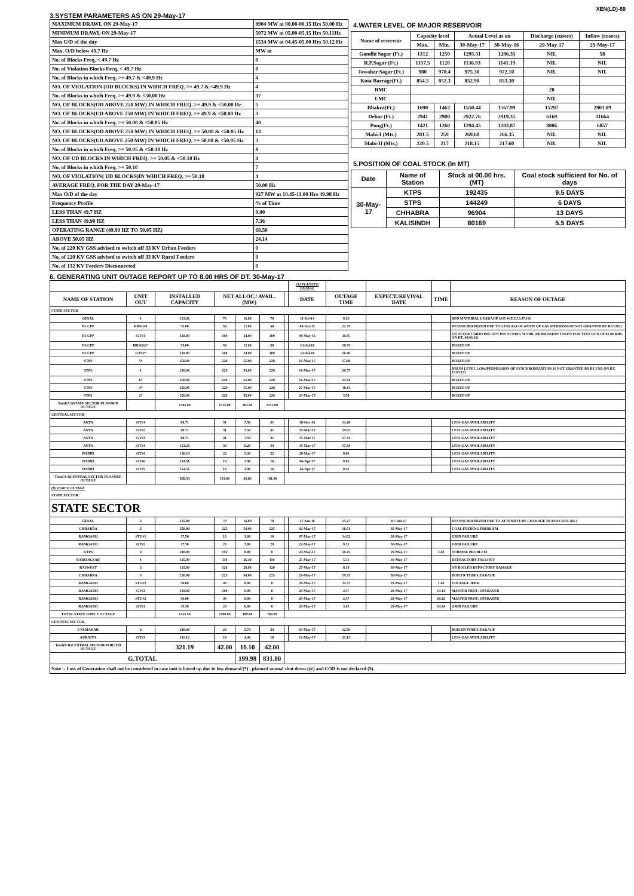XEN(LD)-69
3.SYSTEM PARAMETERS AS ON 29-May-17
| MAXIMUM DRAWL ON 29-May-17 | 8904 MW at 00.00-00.15 Hrs 50.00 Hz |
| MINIMUM DRAWL ON 29-May-17 | 5072 MW at 05.00-05.15 Hrs 50.11Hz |
| Max U/D of the day | 1534 MW at 04.45-05.00 Hrs 50.12 Hz |
| Max. O/D below 49.7 Hz | MW at |
| No. of Blocks Freq. < 49.7 Hz | 0 |
| No. of Violation Blocks Freq. < 49.7 Hz | 0 |
| No. of Blocks in which Freq. >= 49.7 & <49.9 Hz | 4 |
| NO. OF VIOLATION (OD BLOCKS) IN WHICH FREQ. >= 49.7 & <49.9 Hz | 4 |
| No. of Blocks in which Freq. >= 49.9 & <50.00 Hz | 37 |
| NO. OF BLOCKS(OD ABOVE 250 MW) IN WHICH FREQ. >= 49.9 & <50.00 Hz | 5 |
| NO. OF BLOCKS(UD ABOVE 250 MW) IN WHICH FREQ. >= 49.9 & <50.00 Hz | 3 |
| No. of Blocks in which Freq. >= 50.00 & <50.05 Hz | 40 |
| NO. OF BLOCKS(OD ABOVE 250 MW) IN WHICH FREQ. >= 50.00 & <50.05 Hz | 13 |
| NO. OF BLOCKS(UD ABOVE 250 MW) IN WHICH FREQ. >= 50.00 & <50.05 Hz | 3 |
| No. of Blocks in which Freq. >= 50.05 & <50.10 Hz | 8 |
| NO. OF UD BLOCKS IN WHICH FREQ. >= 50.05 & <50.10 Hz | 4 |
| No. of Blocks in which Freq. >= 50.10 | 7 |
| NO. OF VIOLATION( UD BLOCKS)IN WHICH FREQ. >= 50.10 | 4 |
| AVERAGE FREQ. FOR THE DAY 29-May-17 | 50.00 Hz |
| Max O/D of the day | 927 MW at 10.45-11.00 Hrs 49.98 Hz |
| Frequency Profile | % of Time |
| LESS THAN 49.7 HZ | 0.00 |
| LESS THAN 49.90 HZ | 7.36 |
| OPERATING RANGE (49.90 HZ TO 50.05 HZ) | 68.50 |
| ABOVE 50.05 HZ | 24.14 |
| No. of 220 KV GSS advised to switch off 33 KV Urban Feeders | 0 |
| No. of 220 KV GSS advised to switch off 33 KV Rural Feeders | 0 |
| No. of 132 KV Feeders Disconnected | 0 |
4.WATER LEVEL OF MAJOR RESERVOIR
| Name of reservoir | Capacity level | | Actual Level as on | | Discharge (cusecs) | Inflow (cusecs) |
| | Max. | Min. | 30-May-17 | 30-May-16 | 29-May-17 | 29-May-17 |
| Gandhi Sagar (Ft.) | 1312 | 1250 | 1295.31 | 1286.35 | NIL | 58 |
| R.P.Sagar (Ft.) | 1157.5 | 1128 | 1136.93 | 1141.19 | NIL | NIL |
| Jawahar Sagar (Ft.) | 980 | 970.4 | 975.30 | 972.10 | NIL | NIL |
| Kota Barrage(Ft.) | 854.5 | 852.3 | 852.90 | 853.30 | | |
| RMC | | | | | 20 | |
| LMC | | | | | NIL | |
| Bhakra(Ft.) | 1690 | 1462 | 1550.44 | 1567.99 | 15297 | 2903.09 |
| Dehar (Ft.) | 2941 | 2900 | 2922.76 | 2919.35 | 6169 | 11664 |
| Pong(Ft.) | 1421 | 1260 | 1294.45 | 1283.87 | 8006 | 6857 |
| Mahi-I (Mts.) | 281.5 | 259 | 269.60 | 266.35 | NIL | NIL |
| Mahi-II (Mts.) | 220.5 | 217 | 218.15 | 217.60 | NIL | NIL |
5.POSITION OF COAL STOCK (In MT)
| Date | Name of Station | Stock at 00.00 hrs. (MT) | Coal stock sufficient for No. of days |
| 30-May-17 | KTPS | 192435 | 9.5 DAYS |
| | STPS | 144249 | 6 DAYS |
| | CHHABRA | 96904 | 13 DAYS |
| | KALISINDH | 80169 | 5.5 DAYS |
6. GENERATING UNIT OUTAGE REPORT UP TO 8.00 HRS OF DT. 30-May-17
| | | | | | | | (A) PLANNED OUTAGE | | | | |
| NAME OF STATION | UNIT OUT | INSTALLED CAPACITY | NET ALLOC./ AVAIL. (MW) | | | | DATE | OUTAGE TIME | EXPECT./REVIVAL DATE | TIME | REASON OF OUTAGE |
| STATE SECTOR | | | | | | | | | | | |
| GIRAL | 1 | 125.00 | 70 | 16.80 | 70 | | 11-Jul-14 | 8.20 | | | BED MATERIAL LEAKAGE (S/D W.E.F.15.07.14) |
| DCCPP | HRSG#1 | 55.00 | 50 | 12.00 | 50 | | 03-Oct-15 | 22.35 | | | DESYNCHRONIZED DUE TO LESS ALLOCATION OF GAS (PERMISSION NOT GRANTED BY RUVNL) |
| DCCPP | GT#1 | 110.00 | 100 | 24.00 | 100 | | 08-May-16 | 11.05 | | | S/T AFTER CARRYING OUT PSS TUNING WORK (PERMISSION TAKEN FOR TEST RUN OF 01.00 HRS. ON DT. 08.05.16) |
| DCCPP | HRSG#2* | 55.00 | 50 | 12.00 | 50 | | 13-Jul-16 | 16.35 | | | BOXED UP |
| DCCPP | GT#2* | 110.00 | 100 | 24.00 | 100 | | 13-Jul-16 | 16.40 | | | BOXED UP |
| STPS | 5* | 250.00 | 229 | 55.00 | 229 | | 10-May-17 | 17.00 | | | BOXED UP |
| STPS | 1 | 250.00 | 229 | 55.00 | 229 | | 11-May-17 | 20.57 | | | DRUM LEVEL LOW(PERMISSION OF SYNCHRONIZATION IS NOT GRANTED BY RUVNL ON DT. 13.05.17) |
| STPS | 6* | 250.00 | 229 | 55.00 | 229 | | 16-May-17 | 21.41 | | | BOXED UP |
| STPS | 4* | 250.00 | 229 | 55.00 | 229 | | 27-May-17 | 18.11 | | | BOXED UP |
| STPS | 2* | 250.00 | 229 | 55.00 | 229 | | 29-May-17 | 5.54 | | | BOXED UP |
| Total(A I)STATE SECTOR-PLANNED OUTAGE | | 1705.00 | 1515.00 | 363.80 | 1515.00 | | | | | | |
| CENTRAL SECTOR | | | | | | | | | | | |
| ANTA | GT#1 | 88.71 | 31 | 7.50 | 31 | | 18-Nov-16 | 14.28 | | | LESS GAS AVAILABILITY |
| ANTA | GT#2 | 88.71 | 31 | 7.50 | 31 | | 15-Mar-17 | 19.03 | | | LESS GAS AVAILABILITY |
| ANTA | GT#3 | 88.71 | 31 | 7.50 | 31 | | 15-Mar-17 | 17.33 | | | LESS GAS AVAILABILITY |
| ANTA | GT#4 | 153.20 | 34 | 8.20 | 34 | | 15-Mar-17 | 17.44 | | | LESS GAS AVAILABILITY |
| DADRI | GT#4 | 130.19 | 22 | 5.30 | 22 | | 20-Mar-17 | 8.00 | | | LESS GAS AVAILABILITY |
| DADRI | GT#6 | 154.51 | 16 | 3.90 | 16 | | 06-Apr-17 | 0.05 | | | LESS GAS AVAILABILITY |
| DADRI | GT#5 | 154.51 | 16 | 3.90 | 16 | | 16-Apr-17 | 0.23 | | | LESS GAS AVAILABILITY |
| Total(A-I)CENTRAL SECTOR-PLANNED OUTAGE | | 858.54 | 181.00 | 43.80 | 181.00 | | | | | | |
| (B) FORCE OUTAGE STATE SECTOR | | | | | | | | | | | |
| STATE SECTOR | | | | | | | | | | | |
| GIRAL | 2 | 125.00 | 70 | 16.80 | 70 | | 27-Jan-16 | 15.27 | 01-Jun-17 | | DESYNCHRONIZED DUE TO ATTEND TUBE LEAKAGE IN ASH COOLAR-I |
| CHHABRA | 2 | 250.00 | 225 | 54.00 | 225 | | 02-May-17 | 16.51 | 30-May-17 | | COAL FEEDING PROBLEM |
| RAMGARH | STG#1 | 37.50 | 10 | 3.00 | 10 | | 07-May-17 | 14.02 | 30-May-17 | | GRID FAILURE |
| RAMGARH | GT#2 | 37.50 | 29 | 7.00 | 29 | | 22-May-17 | 9.12 | 30-May-17 | | GRID FAILURE |
| KTPS | 4 | 210.00 | 192 | 0.00 | 0 | | 24-May-17 | 20.25 | 29-May-17 | 3.48 | TURBINE PROBLEM |
| BARSINGSAR | 1 | 125.00 | 110 | 26.40 | 110 | | 25-May-17 | 5.31 | 30-May-17 | | REFRACTORY FALLOUT |
| RAJWEST | 3 | 135.00 | 120 | 28.68 | 120 | | 27-May-17 | 8.19 | 30-May-17 | | S/T BOILER REFACTORY DAMAGE |
| CHHABRA | 3 | 250.00 | 225 | 54.00 | 225 | | 28-May-17 | 19.33 | 30-May-17 | | BOILER TUBE LEAKAGE |
| RAMGARH | STG#2 | 50.00 | 40 | 0.00 | 0 | | 28-May-17 | 21.57 | 29-May-17 | 1.48 | VOLTAGE JERK |
| RAMGARH | GT#3 | 110.00 | 100 | 0.00 | 0 | | 29-May-17 | 2.37 | 29-May-17 | 13.14 | MASTER PROT. OPERATED |
| RAMGARH | STG#2 | 50.00 | 40 | 0.00 | 0 | | 29-May-17 | 2.37 | 29-May-17 | 18.42 | MASTER PROT. OPERATED |
| RAMGARH | GT#1 | 35.50 | 29 | 0.00 | 0 | | 29-May-17 | 3.03 | 29-May-17 | 14.34 | GRID FAILURE |
| TOTAL STATE FORCE OUTAGE | | 1415.50 | 1190.00 | 189.88 | 789.00 | | | | | | |
| CENTRAL SECTOR | | | | | | | | | | | |
| UNCHAHAR | 2 | 210.00 | 24 | 5.70 | 24 | | 19-May-17 | 12.59 | | | BOILER TUBE LEAKAGE |
| AURAIYA | GT#3 | 111.19 | 18 | 4.40 | 18 | | 12-May-17 | 21.13 | | | LESS GAS AVAILABILITY |
| Total(B II)CENTRAL SECTOR-FORCED OUTAGE | | 321.19 | 42.00 | 10.10 | 42.00 | | | | | | |
| G.TOTAL | | | | 199.98 | 831.00 | | | | | | |
| Note :- Loss of Generation shall not be considered in case unit is boxed up due to low demand (*) , planned annual shut down (@) and COD is not declared ($). | | | | | | | | | | | |